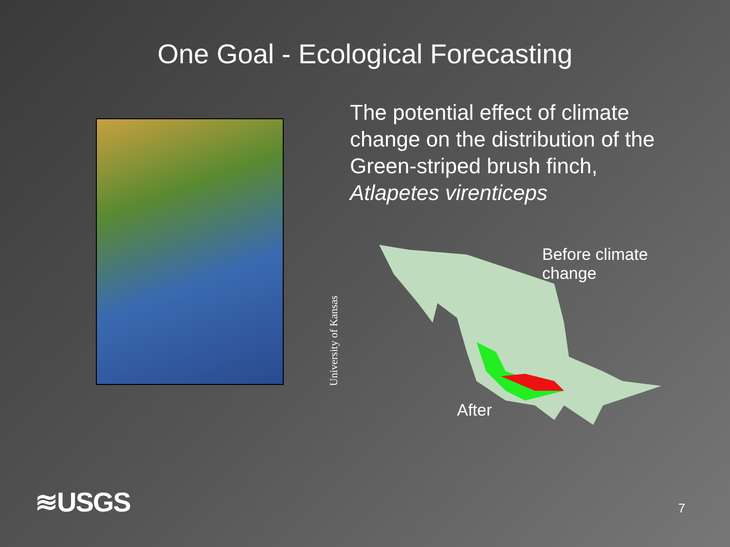One Goal - Ecological Forecasting
University of Kansas
The potential effect of climate change on the distribution of the Green-striped brush finch, Atlapetes virenticeps
Before climate change
After
≋USGS 7